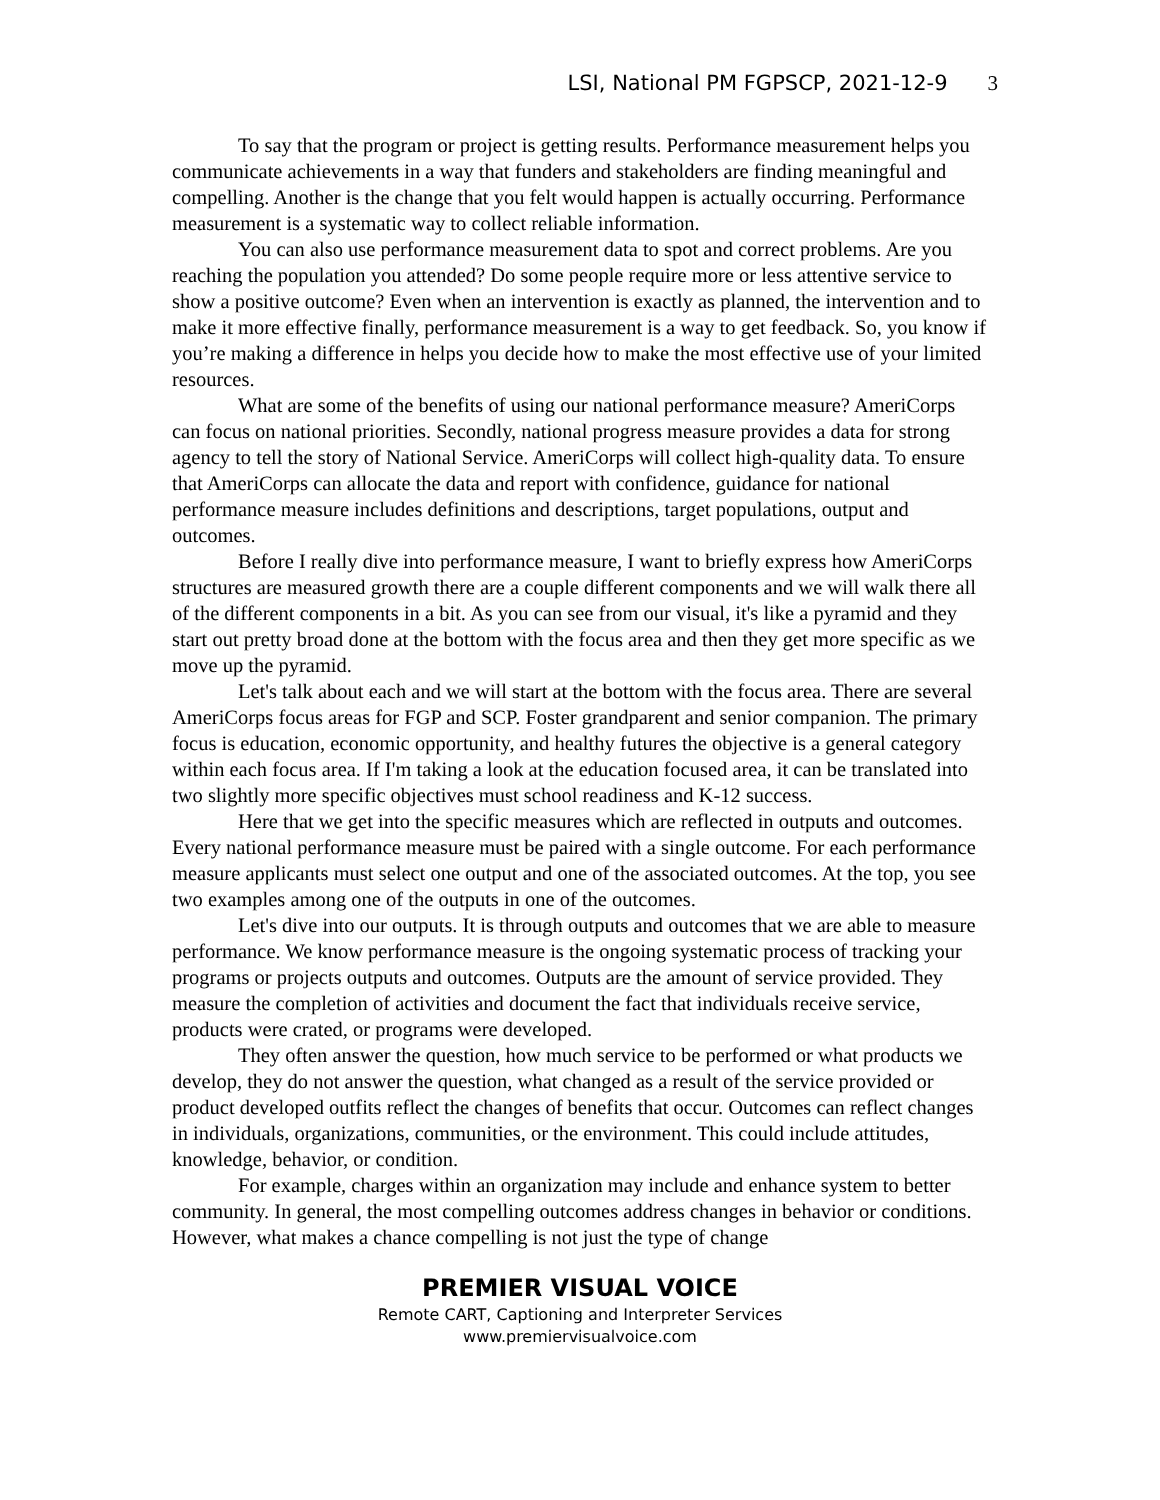LSI, National PM FGPSCP, 2021-12-9 3
To say that the program or project is getting results. Performance measurement helps you communicate achievements in a way that funders and stakeholders are finding meaningful and compelling. Another is the change that you felt would happen is actually occurring. Performance measurement is a systematic way to collect reliable information.
You can also use performance measurement data to spot and correct problems. Are you reaching the population you attended? Do some people require more or less attentive service to show a positive outcome? Even when an intervention is exactly as planned, the intervention and to make it more effective finally, performance measurement is a way to get feedback. So, you know if you’re making a difference in helps you decide how to make the most effective use of your limited resources.
What are some of the benefits of using our national performance measure? AmeriCorps can focus on national priorities. Secondly, national progress measure provides a data for strong agency to tell the story of National Service. AmeriCorps will collect high-quality data. To ensure that AmeriCorps can allocate the data and report with confidence, guidance for national performance measure includes definitions and descriptions, target populations, output and outcomes.
Before I really dive into performance measure, I want to briefly express how AmeriCorps structures are measured growth there are a couple different components and we will walk there all of the different components in a bit. As you can see from our visual, it's like a pyramid and they start out pretty broad done at the bottom with the focus area and then they get more specific as we move up the pyramid.
Let's talk about each and we will start at the bottom with the focus area. There are several AmeriCorps focus areas for FGP and SCP. Foster grandparent and senior companion. The primary focus is education, economic opportunity, and healthy futures the objective is a general category within each focus area. If I'm taking a look at the education focused area, it can be translated into two slightly more specific objectives must school readiness and K-12 success.
Here that we get into the specific measures which are reflected in outputs and outcomes. Every national performance measure must be paired with a single outcome. For each performance measure applicants must select one output and one of the associated outcomes. At the top, you see two examples among one of the outputs in one of the outcomes.
Let's dive into our outputs. It is through outputs and outcomes that we are able to measure performance. We know performance measure is the ongoing systematic process of tracking your programs or projects outputs and outcomes. Outputs are the amount of service provided. They measure the completion of activities and document the fact that individuals receive service, products were crated, or programs were developed.
They often answer the question, how much service to be performed or what products we develop, they do not answer the question, what changed as a result of the service provided or product developed outfits reflect the changes of benefits that occur. Outcomes can reflect changes in individuals, organizations, communities, or the environment. This could include attitudes, knowledge, behavior, or condition.
For example, charges within an organization may include and enhance system to better community. In general, the most compelling outcomes address changes in behavior or conditions. However, what makes a chance compelling is not just the type of change
PREMIER VISUAL VOICE
Remote CART, Captioning and Interpreter Services
www.premiervisualvoice.com